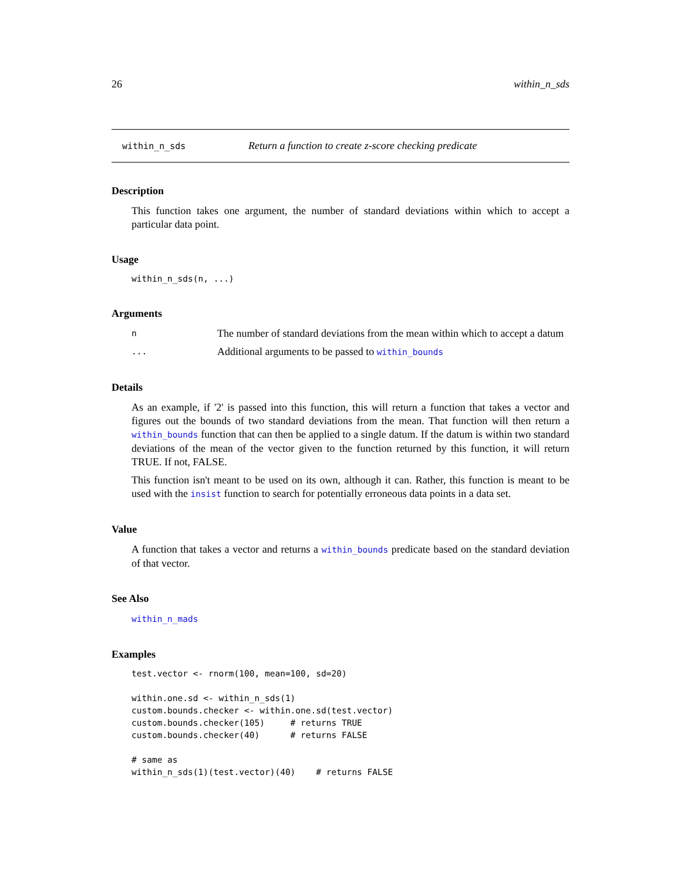26 within_n_sds
within_n_sds Return a function to create z-score checking predicate
Description
This function takes one argument, the number of standard deviations within which to accept a particular data point.
Usage
within_n_sds(n, ...)
Arguments
n The number of standard deviations from the mean within which to accept a datum
... Additional arguments to be passed to within_bounds
Details
As an example, if '2' is passed into this function, this will return a function that takes a vector and figures out the bounds of two standard deviations from the mean. That function will then return a within_bounds function that can then be applied to a single datum. If the datum is within two standard deviations of the mean of the vector given to the function returned by this function, it will return TRUE. If not, FALSE.
This function isn't meant to be used on its own, although it can. Rather, this function is meant to be used with the insist function to search for potentially erroneous data points in a data set.
Value
A function that takes a vector and returns a within_bounds predicate based on the standard deviation of that vector.
See Also
within_n_mads
Examples
test.vector <- rnorm(100, mean=100, sd=20)

within.one.sd <- within_n_sds(1)
custom.bounds.checker <- within.one.sd(test.vector)
custom.bounds.checker(105)     # returns TRUE
custom.bounds.checker(40)      # returns FALSE

# same as
within_n_sds(1)(test.vector)(40)    # returns FALSE